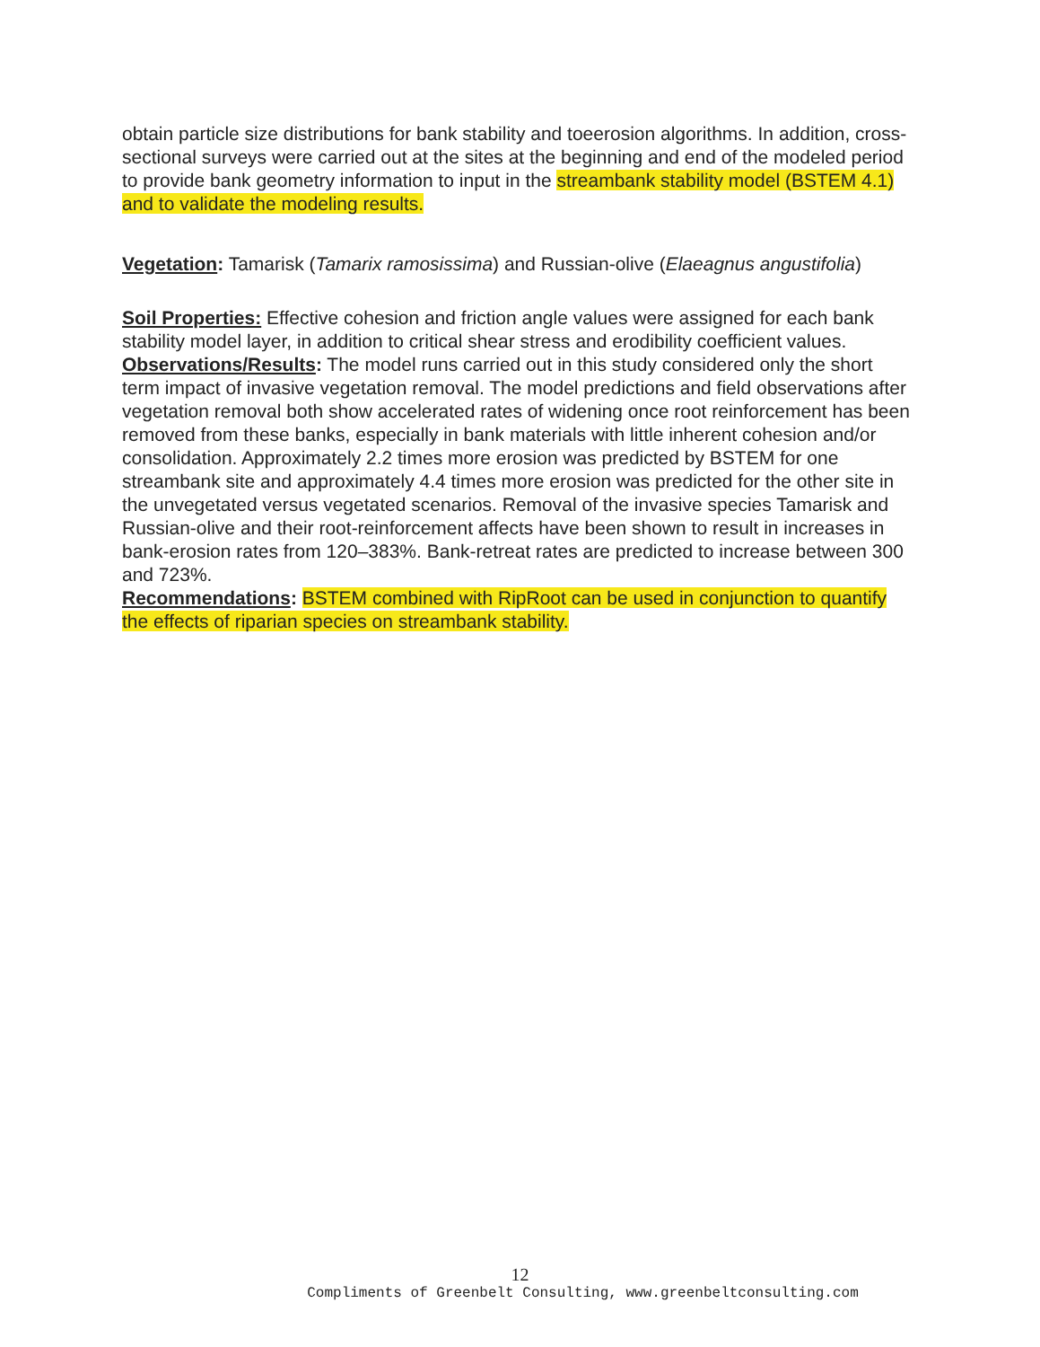obtain particle size distributions for bank stability and toeerosion algorithms. In addition, cross-sectional surveys were carried out at the sites at the beginning and end of the modeled period to provide bank geometry information to input in the streambank stability model (BSTEM 4.1) and to validate the modeling results.
Vegetation: Tamarisk (Tamarix ramosissima) and Russian-olive (Elaeagnus angustifolia)
Soil Properties: Effective cohesion and friction angle values were assigned for each bank stability model layer, in addition to critical shear stress and erodibility coefficient values.
Observations/Results: The model runs carried out in this study considered only the short term impact of invasive vegetation removal. The model predictions and field observations after vegetation removal both show accelerated rates of widening once root reinforcement has been removed from these banks, especially in bank materials with little inherent cohesion and/or consolidation. Approximately 2.2 times more erosion was predicted by BSTEM for one streambank site and approximately 4.4 times more erosion was predicted for the other site in the unvegetated versus vegetated scenarios. Removal of the invasive species Tamarisk and Russian-olive and their root-reinforcement affects have been shown to result in increases in bank-erosion rates from 120–383%. Bank-retreat rates are predicted to increase between 300 and 723%.
Recommendations: BSTEM combined with RipRoot can be used in conjunction to quantify the effects of riparian species on streambank stability.
12
Compliments of Greenbelt Consulting, www.greenbeltconsulting.com